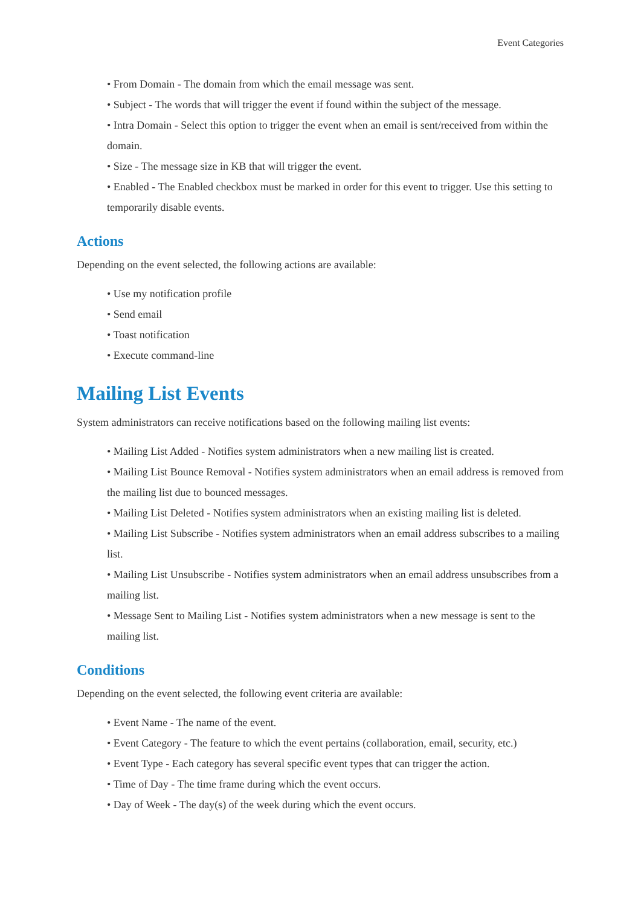Event Categories
• From Domain - The domain from which the email message was sent.
• Subject - The words that will trigger the event if found within the subject of the message.
• Intra Domain - Select this option to trigger the event when an email is sent/received from within the domain.
• Size - The message size in KB that will trigger the event.
• Enabled - The Enabled checkbox must be marked in order for this event to trigger. Use this setting to temporarily disable events.
Actions
Depending on the event selected, the following actions are available:
• Use my notification profile
• Send email
• Toast notification
• Execute command-line
Mailing List Events
System administrators can receive notifications based on the following mailing list events:
• Mailing List Added - Notifies system administrators when a new mailing list is created.
• Mailing List Bounce Removal - Notifies system administrators when an email address is removed from the mailing list due to bounced messages.
• Mailing List Deleted - Notifies system administrators when an existing mailing list is deleted.
• Mailing List Subscribe - Notifies system administrators when an email address subscribes to a mailing list.
• Mailing List Unsubscribe - Notifies system administrators when an email address unsubscribes from a mailing list.
• Message Sent to Mailing List - Notifies system administrators when a new message is sent to the mailing list.
Conditions
Depending on the event selected, the following event criteria are available:
• Event Name - The name of the event.
• Event Category - The feature to which the event pertains (collaboration, email, security, etc.)
• Event Type - Each category has several specific event types that can trigger the action.
• Time of Day - The time frame during which the event occurs.
• Day of Week - The day(s) of the week during which the event occurs.